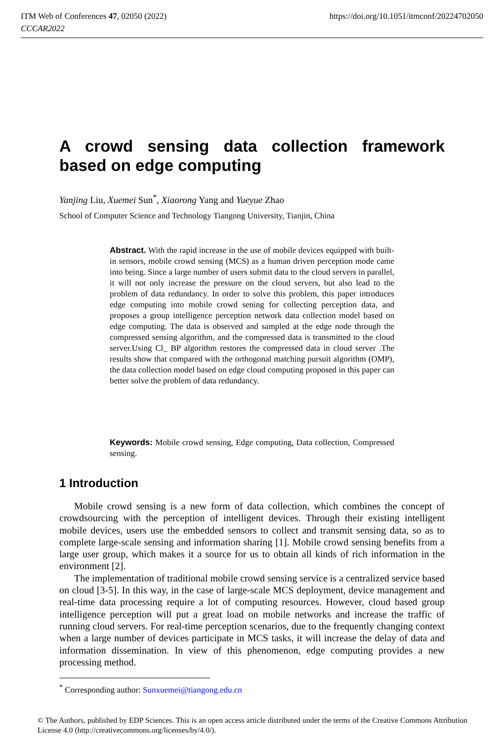https://doi.org/10.1051/itmconf/20224702050 ITM Web of Conferences 47, 02050 (2022)
CCCAR2022
A crowd sensing data collection framework based on edge computing
Yanjing Liu, Xuemei Sun<sup>*</sup>, Xiaorong Yang and Yueyue Zhao
School of Computer Science and Technology Tiangong University, Tianjin, China
Abstract. With the rapid increase in the use of mobile devices equipped with built-in sensors, mobile crowd sensing (MCS) as a human driven perception mode came into being. Since a large number of users submit data to the cloud servers in parallel, it will not only increase the pressure on the cloud servers, but also lead to the problem of data redundancy. In order to solve this problem, this paper introduces edge computing into mobile crowd sening for collecting perception data, and proposes a group intelligence perception network data collection model based on edge computing. The data is observed and sampled at the edge node through the compressed sensing algorithm, and the compressed data is transmitted to the cloud server.Using Cl_ BP algorithm restores the compressed data in cloud server .The results show that compared with the orthogonal matching pursuit algorithm (OMP), the data collection model based on edge cloud computing proposed in this paper can better solve the problem of data redundancy.
Keywords: Mobile crowd sensing, Edge computing, Data collection, Compressed sensing.
1 Introduction
Mobile crowd sensing is a new form of data collection, which combines the concept of crowdsourcing with the perception of intelligent devices. Through their existing intelligent mobile devices, users use the embedded sensors to collect and transmit sensing data, so as to complete large-scale sensing and information sharing [1]. Mobile crowd sensing benefits from a large user group, which makes it a source for us to obtain all kinds of rich information in the environment [2].
The implementation of traditional mobile crowd sensing service is a centralized service based on cloud [3-5]. In this way, in the case of large-scale MCS deployment, device management and real-time data processing require a lot of computing resources. However, cloud based group intelligence perception will put a great load on mobile networks and increase the traffic of running cloud servers. For real-time perception scenarios, due to the frequently changing context when a large number of devices participate in MCS tasks, it will increase the delay of data and information dissemination. In view of this phenomenon, edge computing provides a new processing method.
<sup>*</sup> Corresponding author: Sunxuemei@tiangong.edu.cn
© The Authors, published by EDP Sciences. This is an open access article distributed under the terms of the Creative Commons Attribution License 4.0 (http://creativecommons.org/licenses/by/4.0/).